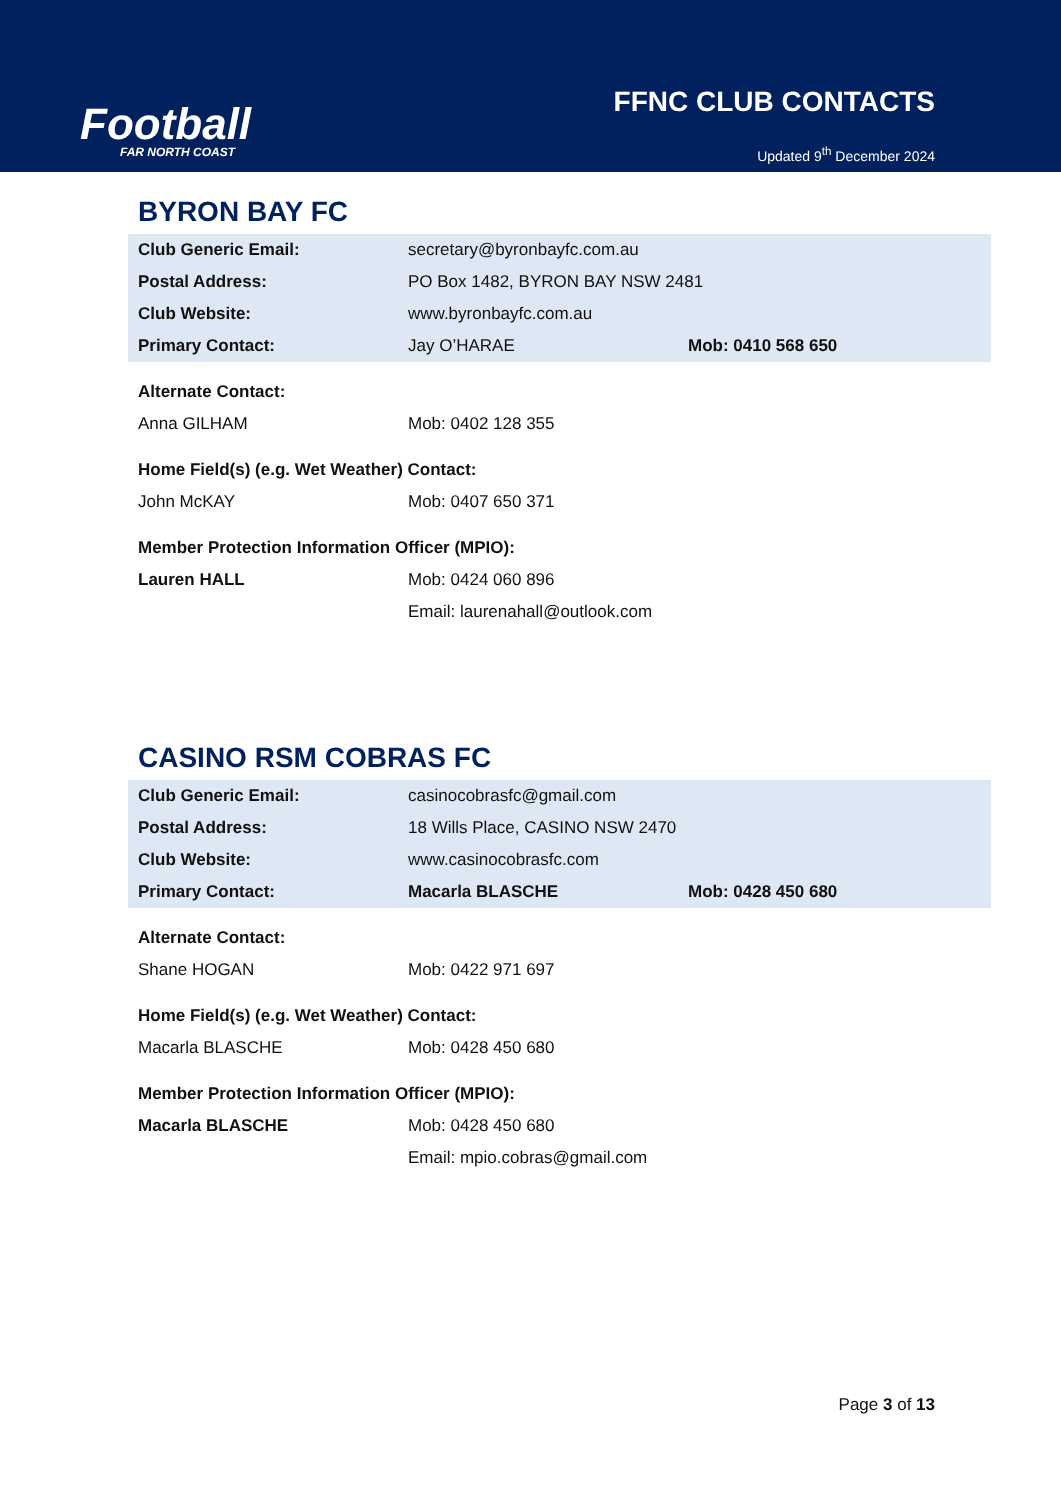Football
FAR NORTH COAST
FFNC CLUB CONTACTS
Updated 9<sup>th</sup> December 2024
BYRON BAY FC
| Club Generic Email: | secretary@byronbayfc.com.au | |
| Postal Address: | PO Box 1482, BYRON BAY NSW 2481 | |
| Club Website: | www.byronbayfc.com.au | |
| Primary Contact: | Jay O’HARAE | Mob: 0410 568 650 |
| Alternate Contact: | | |
| Anna GILHAM | Mob: 0402 128 355 | |
| Home Field(s) (e.g. Wet Weather) Contact: | | |
| John McKAY | Mob: 0407 650 371 | |
| Member Protection Information Officer (MPIO): | | |
| Lauren HALL | Mob: 0424 060 896 | |
| | Email: laurenahall@outlook.com | |
CASINO RSM COBRAS FC
| Club Generic Email: | casinocobrasfc@gmail.com | |
| Postal Address: | 18 Wills Place, CASINO NSW 2470 | |
| Club Website: | www.casinocobrasfc.com | |
| Primary Contact: | Macarla BLASCHE | Mob: 0428 450 680 |
| Alternate Contact: | | |
| Shane HOGAN | Mob: 0422 971 697 | |
| Home Field(s) (e.g. Wet Weather) Contact: | | |
| Macarla BLASCHE | Mob: 0428 450 680 | |
| Member Protection Information Officer (MPIO): | | |
| Macarla BLASCHE | Mob: 0428 450 680 | |
| | Email: mpio.cobras@gmail.com | |
Page 3 of 13